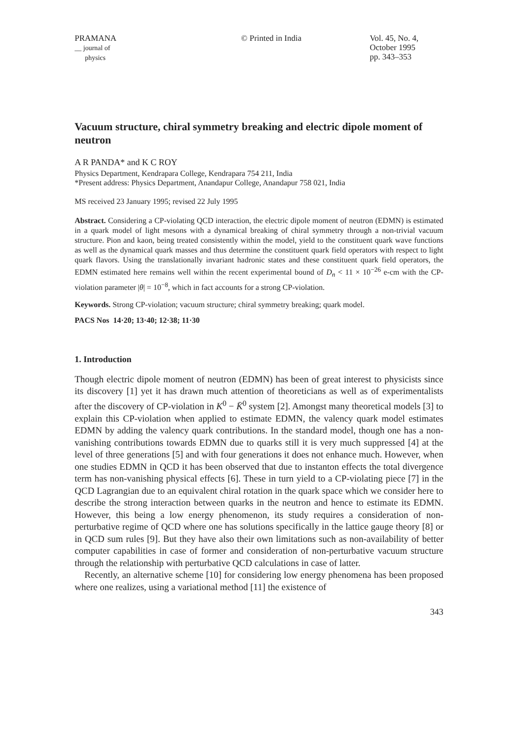PRAMANA
__ journal of
physics
© Printed in India Vol. 45, No. 4,
October 1995
pp. 343–353
Vacuum structure, chiral symmetry breaking and electric dipole moment of neutron
A R PANDA* and K C ROY
Physics Department, Kendrapara College, Kendrapara 754 211, India
*Present address: Physics Department, Anandapur College, Anandapur 758 021, India
MS received 23 January 1995; revised 22 July 1995
Abstract. Considering a CP-violating QCD interaction, the electric dipole moment of neutron (EDMN) is estimated in a quark model of light mesons with a dynamical breaking of chiral symmetry through a non-trivial vacuum structure. Pion and kaon, being treated consistently within the model, yield to the constituent quark wave functions as well as the dynamical quark masses and thus determine the constituent quark field operators with respect to light quark flavors. Using the translationally invariant hadronic states and these constituent quark field operators, the EDMN estimated here remains well within the recent experimental bound of D<sub>n</sub> < 11 × 10<sup>−26</sup> e-cm with the CP-violation parameter |θ| = 10<sup>−8</sup>, which in fact accounts for a strong CP-violation.
Keywords. Strong CP-violation; vacuum structure; chiral symmetry breaking; quark model.
PACS Nos 14·20; 13·40; 12·38; 11·30
1. Introduction
Though electric dipole moment of neutron (EDMN) has been of great interest to physicists since its discovery [1] yet it has drawn much attention of theoreticians as well as of experimentalists after the discovery of CP-violation in K<sup>0</sup> − K̄<sup>0</sup> system [2]. Amongst many theoretical models [3] to explain this CP-violation when applied to estimate EDMN, the valency quark model estimates EDMN by adding the valency quark contributions. In the standard model, though one has a non-vanishing contributions towards EDMN due to quarks still it is very much suppressed [4] at the level of three generations [5] and with four generations it does not enhance much. However, when one studies EDMN in QCD it has been observed that due to instanton effects the total divergence term has non-vanishing physical effects [6]. These in turn yield to a CP-violating piece [7] in the QCD Lagrangian due to an equivalent chiral rotation in the quark space which we consider here to describe the strong interaction between quarks in the neutron and hence to estimate its EDMN. However, this being a low energy phenomenon, its study requires a consideration of non-perturbative regime of QCD where one has solutions specifically in the lattice gauge theory [8] or in QCD sum rules [9]. But they have also their own limitations such as non-availability of better computer capabilities in case of former and consideration of non-perturbative vacuum structure through the relationship with perturbative QCD calculations in case of latter.
Recently, an alternative scheme [10] for considering low energy phenomena has been proposed where one realizes, using a variational method [11] the existence of
343